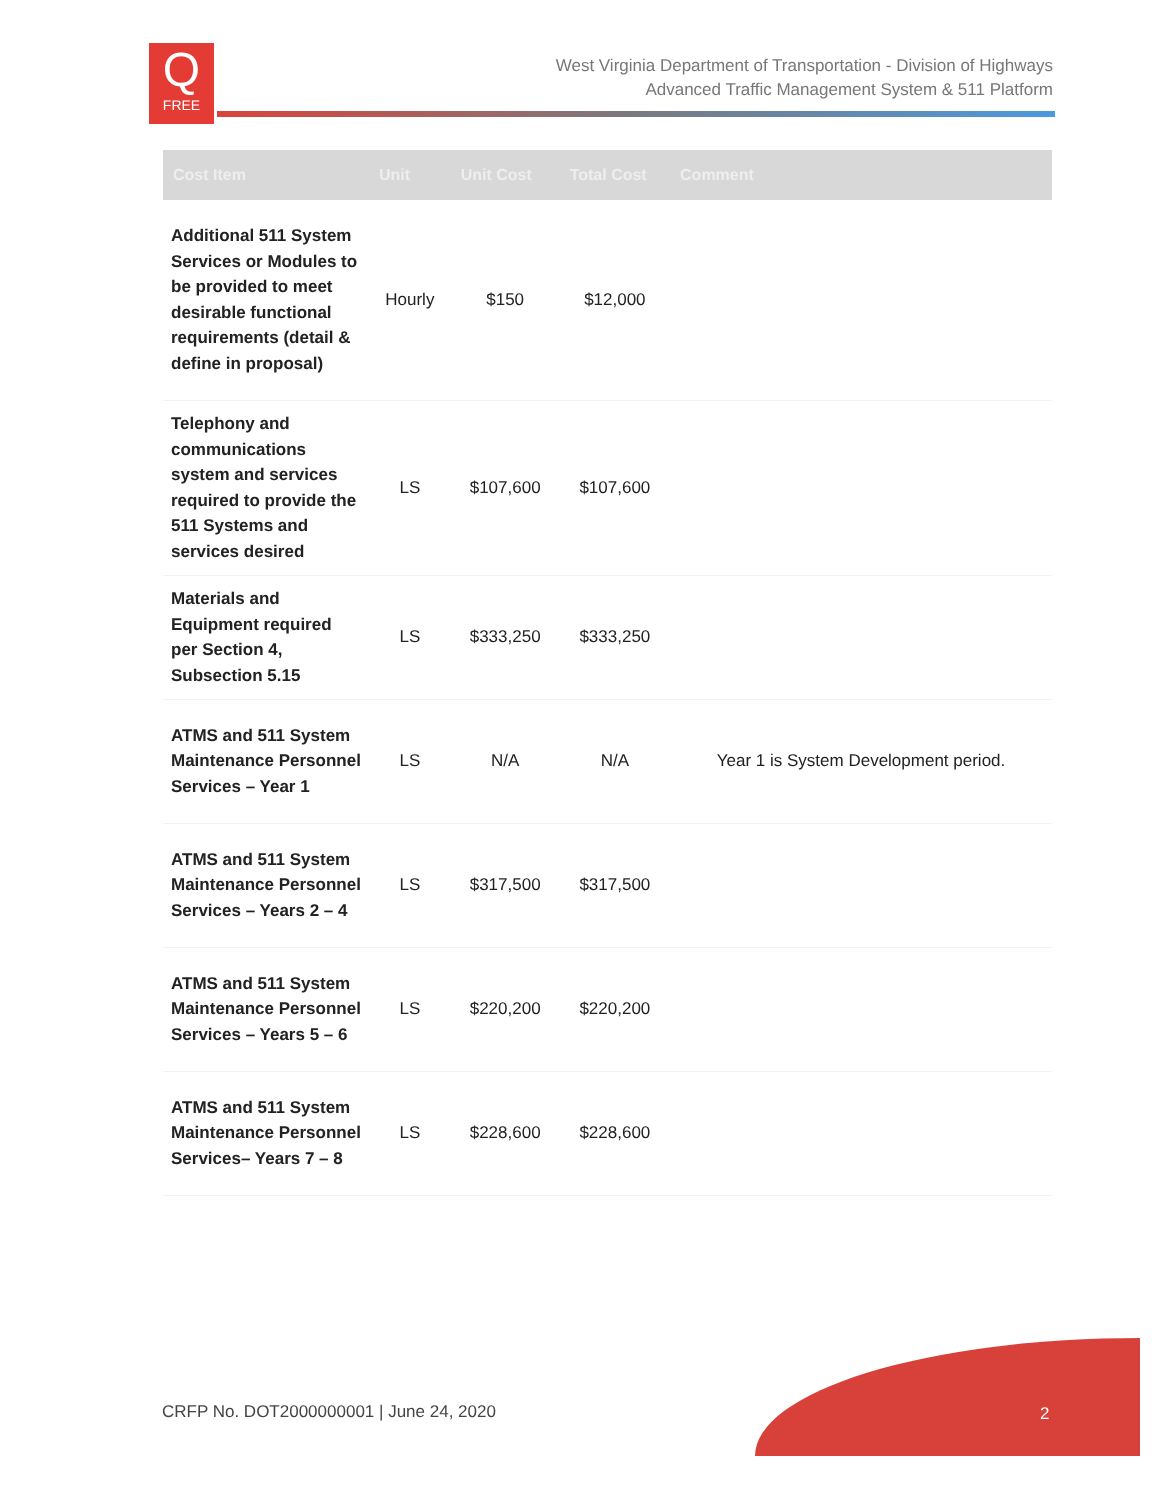Q
FREE
West Virginia Department of Transportation - Division of Highways
Advanced Traffic Management System & 511 Platform
| Cost Item | Unit | Unit Cost | Total Cost | Comment |
| --- | --- | --- | --- | --- |
| Additional 511 System Services or Modules to be provided to meet desirable functional requirements (detail & define in proposal) | Hourly | $150 | $12,000 | |
| Telephony and communications system and services required to provide the 511 Systems and services desired | LS | $107,600 | $107,600 | |
| Materials and Equipment required per Section 4, Subsection 5.15 | LS | $333,250 | $333,250 | |
| ATMS and 511 System Maintenance Personnel Services – Year 1 | LS | N/A | N/A | Year 1 is System Development period. |
| ATMS and 511 System Maintenance Personnel Services – Years 2 – 4 | LS | $317,500 | $317,500 | |
| ATMS and 511 System Maintenance Personnel Services – Years 5 – 6 | LS | $220,200 | $220,200 | |
| ATMS and 511 System Maintenance Personnel Services– Years 7 – 8 | LS | $228,600 | $228,600 | |
CRFP No. DOT2000000001 | June 24, 2020
2